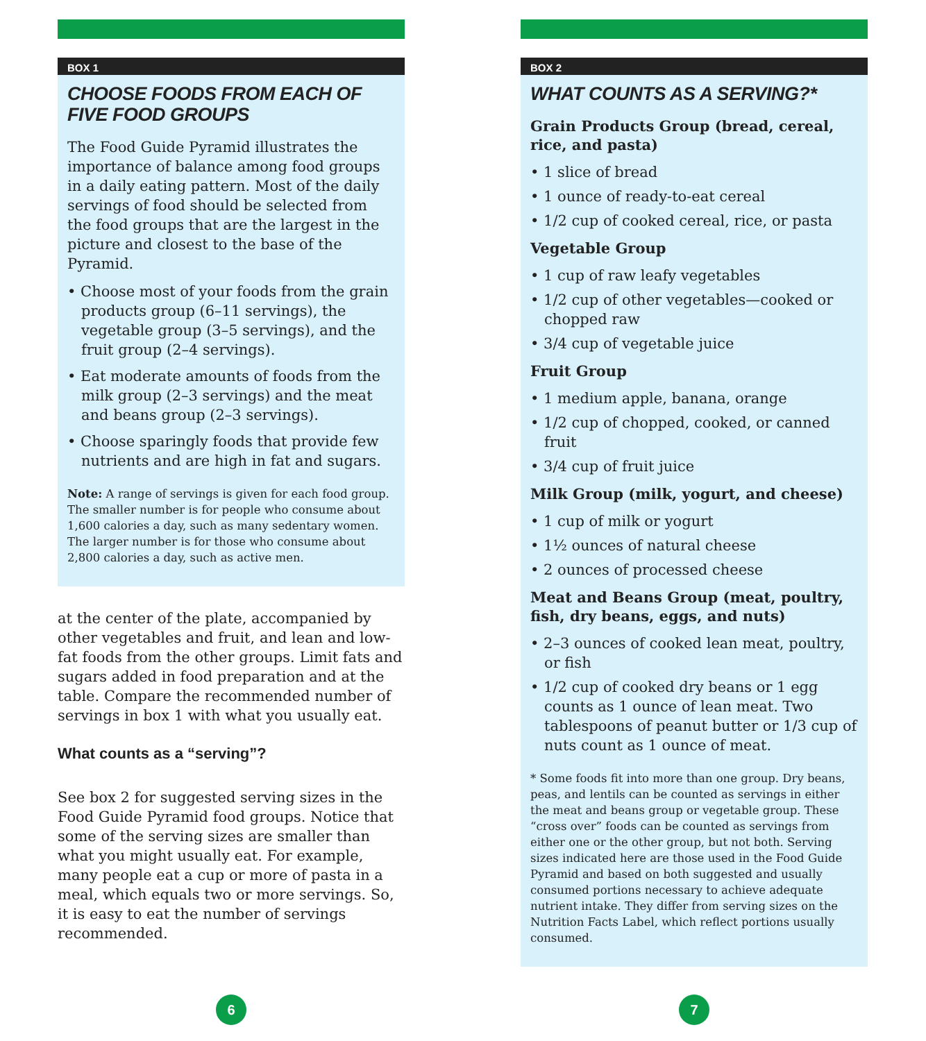BOX 1
CHOOSE FOODS FROM EACH OF FIVE FOOD GROUPS
The Food Guide Pyramid illustrates the importance of balance among food groups in a daily eating pattern. Most of the daily servings of food should be selected from the food groups that are the largest in the picture and closest to the base of the Pyramid.
• Choose most of your foods from the grain products group (6–11 servings), the vegetable group (3–5 servings), and the fruit group (2–4 servings).
• Eat moderate amounts of foods from the milk group (2–3 servings) and the meat and beans group (2–3 servings).
• Choose sparingly foods that provide few nutrients and are high in fat and sugars.
Note: A range of servings is given for each food group. The smaller number is for people who consume about 1,600 calories a day, such as many sedentary women. The larger number is for those who consume about 2,800 calories a day, such as active men.
at the center of the plate, accompanied by other vegetables and fruit, and lean and low-fat foods from the other groups. Limit fats and sugars added in food preparation and at the table. Compare the recommended number of servings in box 1 with what you usually eat.
What counts as a “serving”?
See box 2 for suggested serving sizes in the Food Guide Pyramid food groups. Notice that some of the serving sizes are smaller than what you might usually eat. For example, many people eat a cup or more of pasta in a meal, which equals two or more servings. So, it is easy to eat the number of servings recommended.
6
BOX 2
WHAT COUNTS AS A SERVING?*
Grain Products Group (bread, cereal, rice, and pasta)
• 1 slice of bread
• 1 ounce of ready-to-eat cereal
• 1/2 cup of cooked cereal, rice, or pasta
Vegetable Group
• 1 cup of raw leafy vegetables
• 1/2 cup of other vegetables—cooked or chopped raw
• 3/4 cup of vegetable juice
Fruit Group
• 1 medium apple, banana, orange
• 1/2 cup of chopped, cooked, or canned fruit
• 3/4 cup of fruit juice
Milk Group (milk, yogurt, and cheese)
• 1 cup of milk or yogurt
• 1½ ounces of natural cheese
• 2 ounces of processed cheese
Meat and Beans Group (meat, poultry, fish, dry beans, eggs, and nuts)
• 2–3 ounces of cooked lean meat, poultry, or fish
• 1/2 cup of cooked dry beans or 1 egg counts as 1 ounce of lean meat. Two tablespoons of peanut butter or 1/3 cup of nuts count as 1 ounce of meat.
* Some foods fit into more than one group. Dry beans, peas, and lentils can be counted as servings in either the meat and beans group or vegetable group. These “cross over” foods can be counted as servings from either one or the other group, but not both. Serving sizes indicated here are those used in the Food Guide Pyramid and based on both suggested and usually consumed portions necessary to achieve adequate nutrient intake. They differ from serving sizes on the Nutrition Facts Label, which reflect portions usually consumed.
7